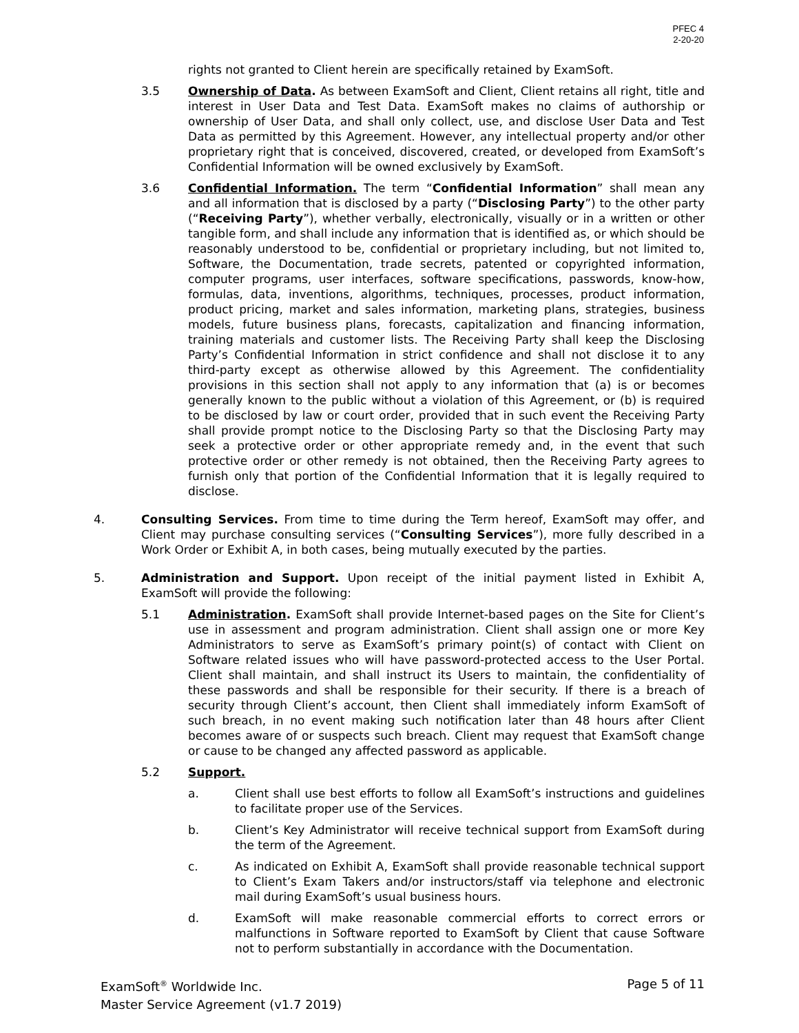PFEC 4
2-20-20
rights not granted to Client herein are specifically retained by ExamSoft.
3.5 Ownership of Data. As between ExamSoft and Client, Client retains all right, title and interest in User Data and Test Data. ExamSoft makes no claims of authorship or ownership of User Data, and shall only collect, use, and disclose User Data and Test Data as permitted by this Agreement. However, any intellectual property and/or other proprietary right that is conceived, discovered, created, or developed from ExamSoft’s Confidential Information will be owned exclusively by ExamSoft.
3.6 Confidential Information. The term “Confidential Information” shall mean any and all information that is disclosed by a party (“Disclosing Party”) to the other party (“Receiving Party”), whether verbally, electronically, visually or in a written or other tangible form, and shall include any information that is identified as, or which should be reasonably understood to be, confidential or proprietary including, but not limited to, Software, the Documentation, trade secrets, patented or copyrighted information, computer programs, user interfaces, software specifications, passwords, know-how, formulas, data, inventions, algorithms, techniques, processes, product information, product pricing, market and sales information, marketing plans, strategies, business models, future business plans, forecasts, capitalization and financing information, training materials and customer lists. The Receiving Party shall keep the Disclosing Party’s Confidential Information in strict confidence and shall not disclose it to any third-party except as otherwise allowed by this Agreement. The confidentiality provisions in this section shall not apply to any information that (a) is or becomes generally known to the public without a violation of this Agreement, or (b) is required to be disclosed by law or court order, provided that in such event the Receiving Party shall provide prompt notice to the Disclosing Party so that the Disclosing Party may seek a protective order or other appropriate remedy and, in the event that such protective order or other remedy is not obtained, then the Receiving Party agrees to furnish only that portion of the Confidential Information that it is legally required to disclose.
4. Consulting Services. From time to time during the Term hereof, ExamSoft may offer, and Client may purchase consulting services (“Consulting Services”), more fully described in a Work Order or Exhibit A, in both cases, being mutually executed by the parties.
5. Administration and Support. Upon receipt of the initial payment listed in Exhibit A, ExamSoft will provide the following:
5.1 Administration. ExamSoft shall provide Internet-based pages on the Site for Client’s use in assessment and program administration. Client shall assign one or more Key Administrators to serve as ExamSoft’s primary point(s) of contact with Client on Software related issues who will have password-protected access to the User Portal. Client shall maintain, and shall instruct its Users to maintain, the confidentiality of these passwords and shall be responsible for their security. If there is a breach of security through Client’s account, then Client shall immediately inform ExamSoft of such breach, in no event making such notification later than 48 hours after Client becomes aware of or suspects such breach. Client may request that ExamSoft change or cause to be changed any affected password as applicable.
5.2 Support.
a. Client shall use best efforts to follow all ExamSoft’s instructions and guidelines to facilitate proper use of the Services.
b. Client’s Key Administrator will receive technical support from ExamSoft during the term of the Agreement.
c. As indicated on Exhibit A, ExamSoft shall provide reasonable technical support to Client’s Exam Takers and/or instructors/staff via telephone and electronic mail during ExamSoft’s usual business hours.
d. ExamSoft will make reasonable commercial efforts to correct errors or malfunctions in Software reported to ExamSoft by Client that cause Software not to perform substantially in accordance with the Documentation.
Page 5 of 11 ExamSoft<sup>®</sup> Worldwide Inc.
Master Service Agreement (v1.7 2019)